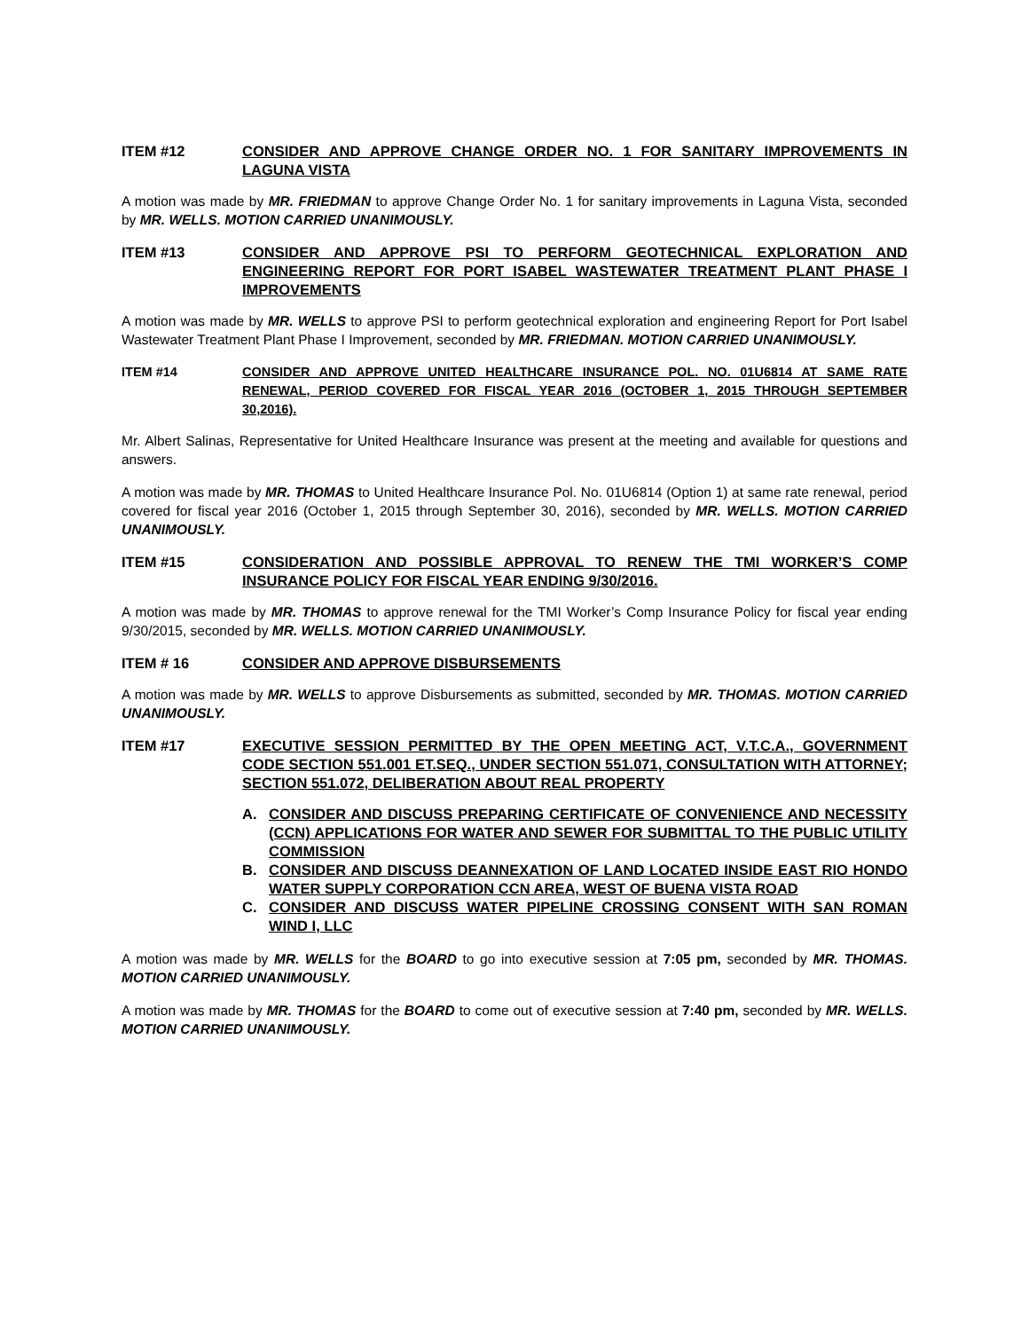ITEM #12 CONSIDER AND APPROVE CHANGE ORDER NO. 1 FOR SANITARY IMPROVEMENTS IN LAGUNA VISTA
A motion was made by MR. FRIEDMAN to approve Change Order No. 1 for sanitary improvements in Laguna Vista, seconded by MR. WELLS. MOTION CARRIED UNANIMOUSLY.
ITEM #13 CONSIDER AND APPROVE PSI TO PERFORM GEOTECHNICAL EXPLORATION AND ENGINEERING REPORT FOR PORT ISABEL WASTEWATER TREATMENT PLANT PHASE I IMPROVEMENTS
A motion was made by MR. WELLS to approve PSI to perform geotechnical exploration and engineering Report for Port Isabel Wastewater Treatment Plant Phase I Improvement, seconded by MR. FRIEDMAN. MOTION CARRIED UNANIMOUSLY.
ITEM #14 CONSIDER AND APPROVE UNITED HEALTHCARE INSURANCE POL. NO. 01U6814 AT SAME RATE RENEWAL, PERIOD COVERED FOR FISCAL YEAR 2016 (OCTOBER 1, 2015 THROUGH SEPTEMBER 30,2016).
Mr. Albert Salinas, Representative for United Healthcare Insurance was present at the meeting and available for questions and answers.
A motion was made by MR. THOMAS to United Healthcare Insurance Pol. No. 01U6814 (Option 1) at same rate renewal, period covered for fiscal year 2016 (October 1, 2015 through September 30, 2016), seconded by MR. WELLS. MOTION CARRIED UNANIMOUSLY.
ITEM #15 CONSIDERATION AND POSSIBLE APPROVAL TO RENEW THE TMI WORKER’S COMP INSURANCE POLICY FOR FISCAL YEAR ENDING 9/30/2016.
A motion was made by MR. THOMAS to approve renewal for the TMI Worker’s Comp Insurance Policy for fiscal year ending 9/30/2015, seconded by MR. WELLS. MOTION CARRIED UNANIMOUSLY.
ITEM # 16 CONSIDER AND APPROVE DISBURSEMENTS
A motion was made by MR. WELLS to approve Disbursements as submitted, seconded by MR. THOMAS. MOTION CARRIED UNANIMOUSLY.
ITEM #17 EXECUTIVE SESSION PERMITTED BY THE OPEN MEETING ACT, V.T.C.A., GOVERNMENT CODE SECTION 551.001 ET.SEQ., UNDER SECTION 551.071, CONSULTATION WITH ATTORNEY; SECTION 551.072, DELIBERATION ABOUT REAL PROPERTY
A. CONSIDER AND DISCUSS PREPARING CERTIFICATE OF CONVENIENCE AND NECESSITY (CCN) APPLICATIONS FOR WATER AND SEWER FOR SUBMITTAL TO THE PUBLIC UTILITY COMMISSION
B. CONSIDER AND DISCUSS DEANNEXATION OF LAND LOCATED INSIDE EAST RIO HONDO WATER SUPPLY CORPORATION CCN AREA, WEST OF BUENA VISTA ROAD
C. CONSIDER AND DISCUSS WATER PIPELINE CROSSING CONSENT WITH SAN ROMAN WIND I, LLC
A motion was made by MR. WELLS for the BOARD to go into executive session at 7:05 pm, seconded by MR. THOMAS. MOTION CARRIED UNANIMOUSLY.
A motion was made by MR. THOMAS for the BOARD to come out of executive session at 7:40 pm, seconded by MR. WELLS. MOTION CARRIED UNANIMOUSLY.